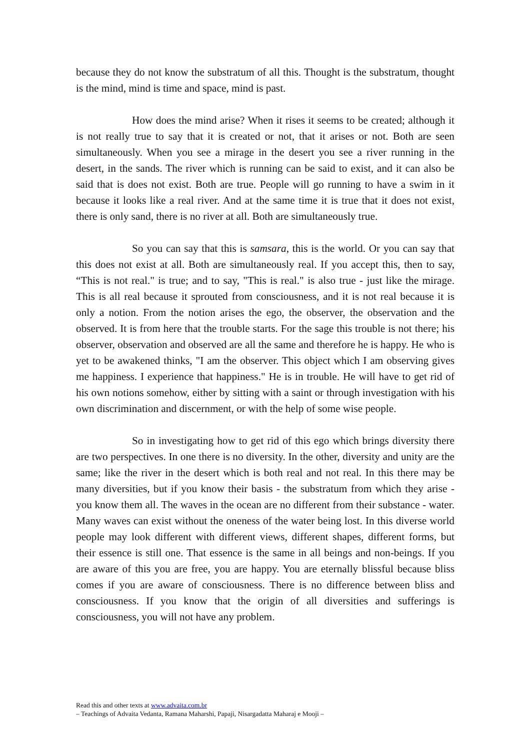because they do not know the substratum of all this. Thought is the substratum, thought is the mind, mind is time and space, mind is past.
How does the mind arise? When it rises it seems to be created; although it is not really true to say that it is created or not, that it arises or not. Both are seen simultaneously. When you see a mirage in the desert you see a river running in the desert, in the sands. The river which is running can be said to exist, and it can also be said that is does not exist. Both are true. People will go running to have a swim in it because it looks like a real river. And at the same time it is true that it does not exist, there is only sand, there is no river at all. Both are simultaneously true.
So you can say that this is samsara, this is the world. Or you can say that this does not exist at all. Both are simultaneously real. If you accept this, then to say, “This is not real." is true; and to say, "This is real." is also true - just like the mirage. This is all real because it sprouted from consciousness, and it is not real because it is only a notion. From the notion arises the ego, the observer, the observation and the observed. It is from here that the trouble starts. For the sage this trouble is not there; his observer, observation and observed are all the same and therefore he is happy. He who is yet to be awakened thinks, "I am the observer. This object which I am observing gives me happiness. I experience that happiness." He is in trouble. He will have to get rid of his own notions somehow, either by sitting with a saint or through investigation with his own discrimination and discernment, or with the help of some wise people.
So in investigating how to get rid of this ego which brings diversity there are two perspectives. In one there is no diversity. In the other, diversity and unity are the same; like the river in the desert which is both real and not real. In this there may be many diversities, but if you know their basis - the substratum from which they arise - you know them all. The waves in the ocean are no different from their substance - water. Many waves can exist without the oneness of the water being lost. In this diverse world people may look different with different views, different shapes, different forms, but their essence is still one. That essence is the same in all beings and non-beings. If you are aware of this you are free, you are happy. You are eternally blissful because bliss comes if you are aware of consciousness. There is no difference between bliss and consciousness. If you know that the origin of all diversities and sufferings is consciousness, you will not have any problem.
Read this and other texts at www.advaita.com.br
– Teachings of Advaita Vedanta, Ramana Maharshi, Papaji, Nisargadatta Maharaj e Mooji –